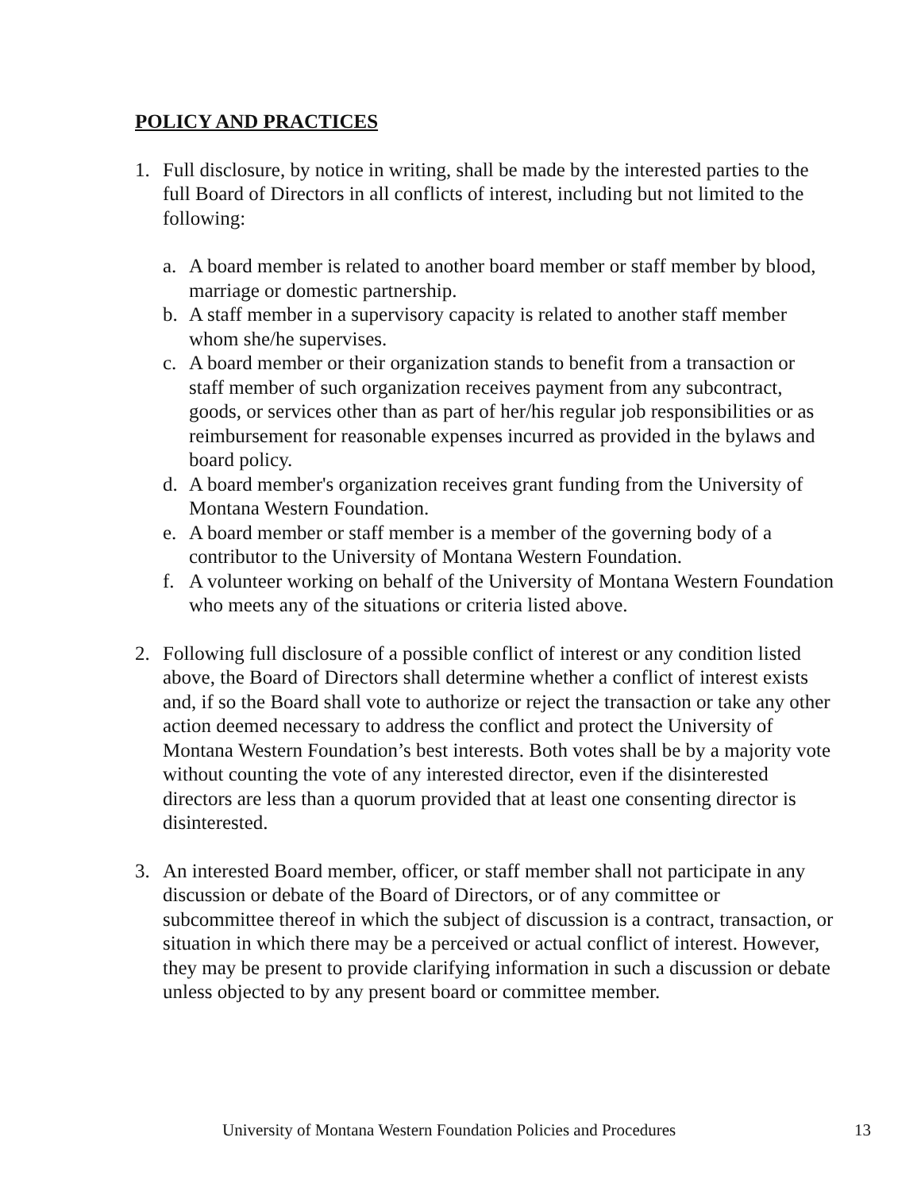POLICY AND PRACTICES
1. Full disclosure, by notice in writing, shall be made by the interested parties to the full Board of Directors in all conflicts of interest, including but not limited to the following:
a. A board member is related to another board member or staff member by blood, marriage or domestic partnership.
b. A staff member in a supervisory capacity is related to another staff member whom she/he supervises.
c. A board member or their organization stands to benefit from a transaction or staff member of such organization receives payment from any subcontract, goods, or services other than as part of her/his regular job responsibilities or as reimbursement for reasonable expenses incurred as provided in the bylaws and board policy.
d. A board member's organization receives grant funding from the University of Montana Western Foundation.
e. A board member or staff member is a member of the governing body of a contributor to the University of Montana Western Foundation.
f. A volunteer working on behalf of the University of Montana Western Foundation who meets any of the situations or criteria listed above.
2. Following full disclosure of a possible conflict of interest or any condition listed above, the Board of Directors shall determine whether a conflict of interest exists and, if so the Board shall vote to authorize or reject the transaction or take any other action deemed necessary to address the conflict and protect the University of Montana Western Foundation’s best interests. Both votes shall be by a majority vote without counting the vote of any interested director, even if the disinterested directors are less than a quorum provided that at least one consenting director is disinterested.
3. An interested Board member, officer, or staff member shall not participate in any discussion or debate of the Board of Directors, or of any committee or subcommittee thereof in which the subject of discussion is a contract, transaction, or situation in which there may be a perceived or actual conflict of interest. However, they may be present to provide clarifying information in such a discussion or debate unless objected to by any present board or committee member.
University of Montana Western Foundation Policies and Procedures 13